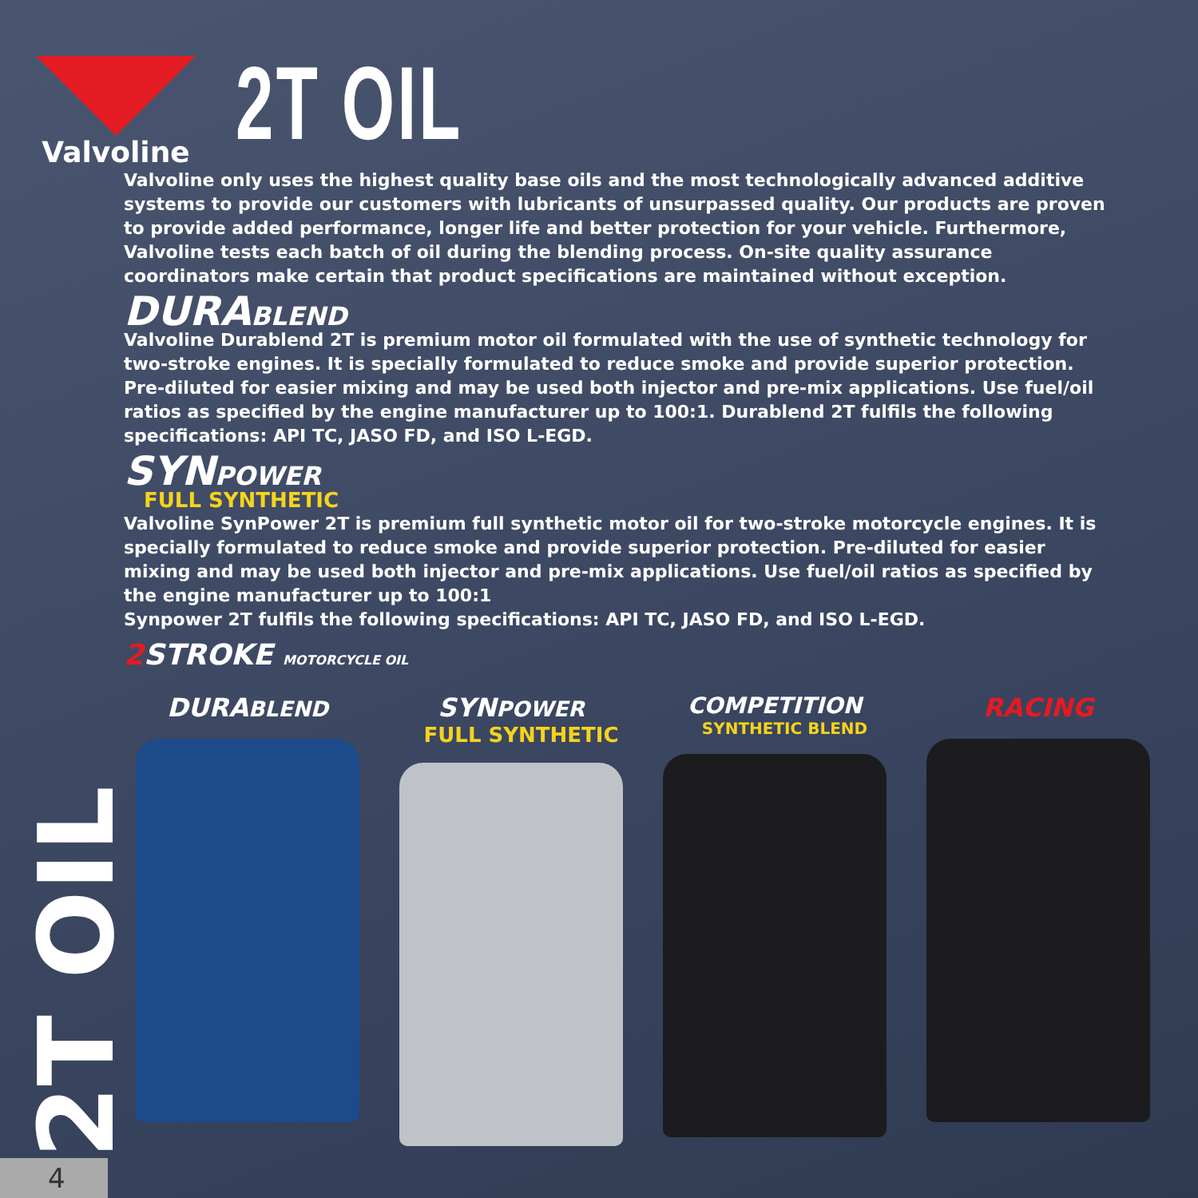Valvoline
2T OIL
Valvoline only uses the highest quality base oils and the most technologically advanced additive systems to provide our customers with lubricants of unsurpassed quality. Our products are proven to provide added performance, longer life and better protection for your vehicle. Furthermore, Valvoline tests each batch of oil during the blending process. On-site quality assurance coordinators make certain that product specifications are maintained without exception.
DURABLEND
Valvoline Durablend 2T is premium motor oil formulated with the use of synthetic technology for two-stroke engines. It is specially formulated to reduce smoke and provide superior protection. Pre-diluted for easier mixing and may be used both injector and pre-mix applications. Use fuel/oil ratios as specified by the engine manufacturer up to 100:1. Durablend 2T fulfils the following specifications: API TC, JASO FD, and ISO L-EGD.
SYNPOWER
FULL SYNTHETIC
Valvoline SynPower 2T is premium full synthetic motor oil for two-stroke motorcycle engines. It is specially formulated to reduce smoke and provide superior protection. Pre-diluted for easier mixing and may be used both injector and pre-mix applications. Use fuel/oil ratios as specified by the engine manufacturer up to 100:1
Synpower 2T fulfils the following specifications: API TC, JASO FD, and ISO L-EGD.
2 STROKE MOTORCYCLE OIL
DURABLEND
SYNPOWER
FULL SYNTHETIC
COMPETITION
SYNTHETIC BLEND
RACING
2T OIL
4